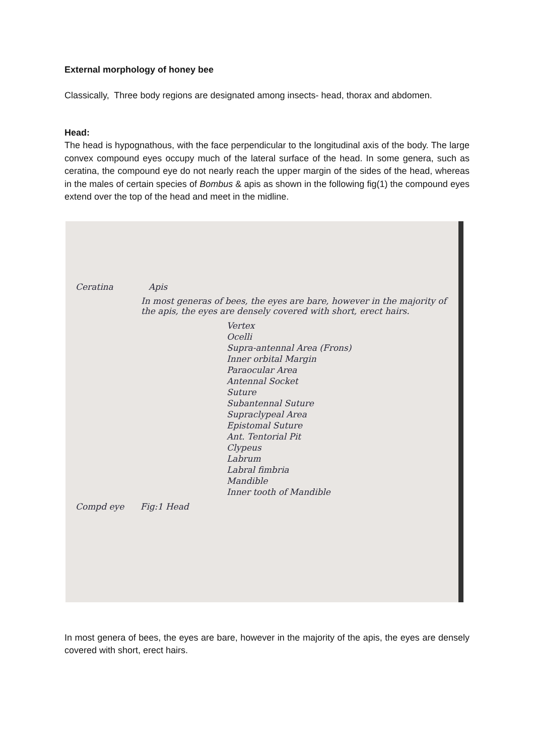External morphology of honey bee
Classically, Three body regions are designated among insects- head, thorax and abdomen.
Head:
The head is hypognathous, with the face perpendicular to the longitudinal axis of the body. The large convex compound eyes occupy much of the lateral surface of the head. In some genera, such as ceratina, the compound eye do not nearly reach the upper margin of the sides of the head, whereas in the males of certain species of Bombus & apis as shown in the following fig(1) the compound eyes extend over the top of the head and meet in the midline.
Ceratina Apis
In most generas of bees, the eyes are bare, however in the majority of the apis, the eyes are densely covered with short, erect hairs.
Vertex
Ocelli
Supra-antennal Area (Frons)
Inner orbital Margin
Paraocular Area
Antennal Socket
Suture
Subantennal Suture
Supraclypeal Area
Epistomal Suture
Ant. Tentorial Pit
Clypeus
Labrum
Labral fimbria
Mandible
Inner tooth of Mandible
Compd eye Fig:1 Head
In most genera of bees, the eyes are bare, however in the majority of the apis, the eyes are densely covered with short, erect hairs.